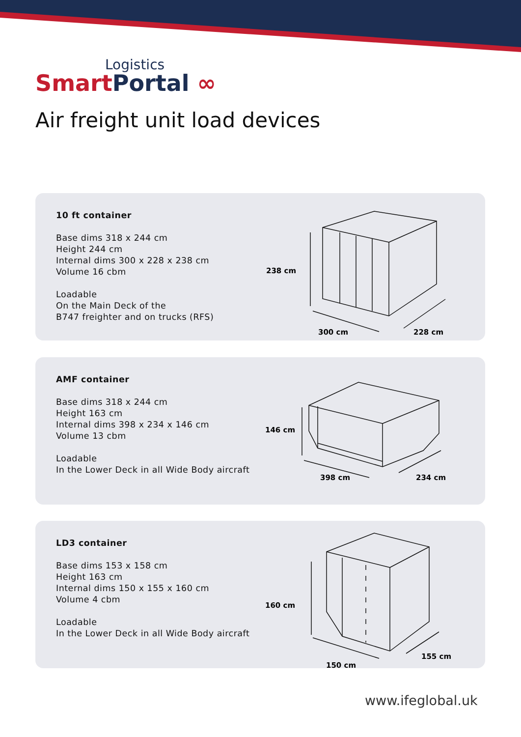Logistics
Smart Portal ∞
Air freight unit load devices
10 ft container
Base dims 318 x 244 cm
Height 244 cm
Internal dims 300 x 228 x 238 cm
Volume 16 cbm
Loadable
On the Main Deck of the
B747 freighter and on trucks (RFS)
238 cm
300 cm
228 cm
AMF container
Base dims 318 x 244 cm
Height 163 cm
Internal dims 398 x 234 x 146 cm
Volume 13 cbm
Loadable
In the Lower Deck in all Wide Body aircraft
146 cm
398 cm
234 cm
LD3 container
Base dims 153 x 158 cm
Height 163 cm
Internal dims 150 x 155 x 160 cm
Volume 4 cbm
Loadable
In the Lower Deck in all Wide Body aircraft
160 cm
150 cm
155 cm
www.ifeglobal.uk